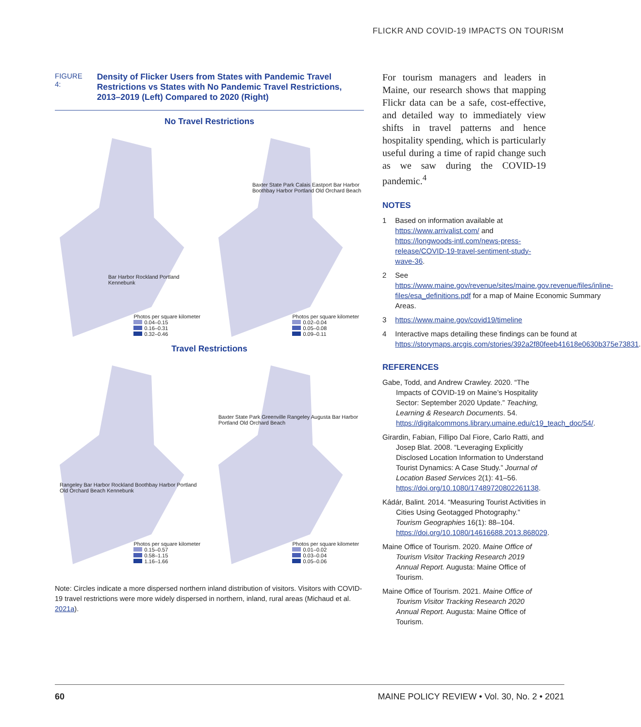FLICKR AND COVID-19 IMPACTS ON TOURISM
FIGURE 4:
Density of Flicker Users from States with Pandemic Travel Restrictions vs States with No Pandemic Travel Restrictions, 2013–2019 (Left) Compared to 2020 (Right)
No Travel Restrictions
Bar Harbor Rockland Portland Kennebunk
Photos per square kilometer
0.04–0.15
0.16–0.31
0.32–0.46
Baxter State Park Calais Eastport Bar Harbor Boothbay Harbor Portland Old Orchard Beach
Photos per square kilometer
0.02–0.04
0.05–0.08
0.09–0.11
Travel Restrictions
Rangeley Bar Harbor Rockland Boothbay Harbor Portland Old Orchard Beach Kennebunk
Photos per square kilometer
0.15–0.57
0.58–1.15
1.16–1.66
Baxter State Park Greenville Rangeley Augusta Bar Harbor Portland Old Orchard Beach
Photos per square kilometer
0.01–0.02
0.03–0.04
0.05–0.06
Note: Circles indicate a more dispersed northern inland distribution of visitors. Visitors with COVID-19 travel restrictions were more widely dispersed in northern, inland, rural areas (Michaud et al. 2021a).
For tourism managers and leaders in Maine, our research shows that mapping Flickr data can be a safe, cost-effective, and detailed way to immediately view shifts in travel patterns and hence hospitality spending, which is particularly useful during a time of rapid change such as we saw during the COVID-19 pandemic.<sup>4</sup>
NOTES
1 Based on information available at https://www.arrivalist.com/ and https://longwoods-intl.com/news-press-release/COVID-19-travel-sentiment-study-wave-36.
2 See https://www.maine.gov/revenue/sites/maine.gov.revenue/files/inline-files/esa_definitions.pdf for a map of Maine Economic Summary Areas.
3 https://www.maine.gov/covid19/timeline
4 Interactive maps detailing these findings can be found at https://storymaps.arcgis.com/stories/392a2f80feeb41618e0630b375e73831.
REFERENCES
Gabe, Todd, and Andrew Crawley. 2020. “The Impacts of COVID-19 on Maine’s Hospitality Sector: September 2020 Update.” Teaching, Learning & Research Documents. 54. https://digitalcommons.library.umaine.edu/c19_teach_doc/54/.
Girardin, Fabian, Fillipo Dal Fiore, Carlo Ratti, and Josep Blat. 2008. “Leveraging Explicitly Disclosed Location Information to Understand Tourist Dynamics: A Case Study.” Journal of Location Based Services 2(1): 41–56. https://doi.org/10.1080/17489720802261138.
Kádár, Balint. 2014. “Measuring Tourist Activities in Cities Using Geotagged Photography.” Tourism Geographies 16(1): 88–104. https://doi.org/10.1080/14616688.2013.868029.
Maine Office of Tourism. 2020. Maine Office of Tourism Visitor Tracking Research 2019 Annual Report. Augusta: Maine Office of Tourism.
Maine Office of Tourism. 2021. Maine Office of Tourism Visitor Tracking Research 2020 Annual Report. Augusta: Maine Office of Tourism.
60 MAINE POLICY REVIEW • Vol. 30, No. 2 • 2021